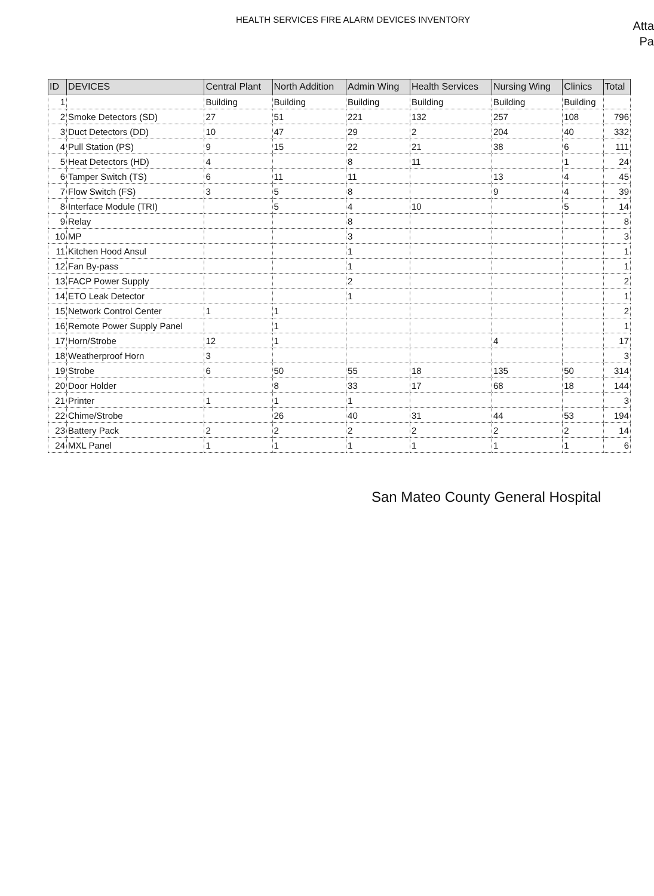HEALTH SERVICES FIRE ALARM DEVICES INVENTORY
Atta
Pa
| ID | DEVICES | Central Plant | North Addition | Admin Wing | Health Services | Nursing Wing | Clinics | Total |
| --- | --- | --- | --- | --- | --- | --- | --- | --- |
| 1 | | Building | Building | Building | Building | Building | Building | |
| 2 | Smoke Detectors (SD) | 27 | 51 | 221 | 132 | 257 | 108 | 796 |
| 3 | Duct Detectors (DD) | 10 | 47 | 29 | 2 | 204 | 40 | 332 |
| 4 | Pull Station (PS) | 9 | 15 | 22 | 21 | 38 | 6 | 111 |
| 5 | Heat Detectors (HD) | 4 | | 8 | 11 | | 1 | 24 |
| 6 | Tamper Switch (TS) | 6 | 11 | 11 | | 13 | 4 | 45 |
| 7 | Flow Switch (FS) | 3 | 5 | 8 | | 9 | 4 | 39 |
| 8 | Interface Module (TRI) | | 5 | 4 | 10 | | 5 | 14 |
| 9 | Relay | | | 8 | | | | 8 |
| 10 | MP | | | 3 | | | | 3 |
| 11 | Kitchen Hood Ansul | | | 1 | | | | 1 |
| 12 | Fan By-pass | | | 1 | | | | 1 |
| 13 | FACP Power Supply | | | 2 | | | | 2 |
| 14 | ETO Leak Detector | | | 1 | | | | 1 |
| 15 | Network Control Center | 1 | 1 | | | | | 2 |
| 16 | Remote Power Supply Panel | | 1 | | | | | 1 |
| 17 | Horn/Strobe | 12 | 1 | | | 4 | | 17 |
| 18 | Weatherproof Horn | 3 | | | | | | 3 |
| 19 | Strobe | 6 | 50 | 55 | 18 | 135 | 50 | 314 |
| 20 | Door Holder | | 8 | 33 | 17 | 68 | 18 | 144 |
| 21 | Printer | 1 | 1 | 1 | | | | 3 |
| 22 | Chime/Strobe | | 26 | 40 | 31 | 44 | 53 | 194 |
| 23 | Battery Pack | 2 | 2 | 2 | 2 | 2 | 2 | 14 |
| 24 | MXL Panel | 1 | 1 | 1 | 1 | 1 | 1 | 6 |
San Mateo County General Hospital